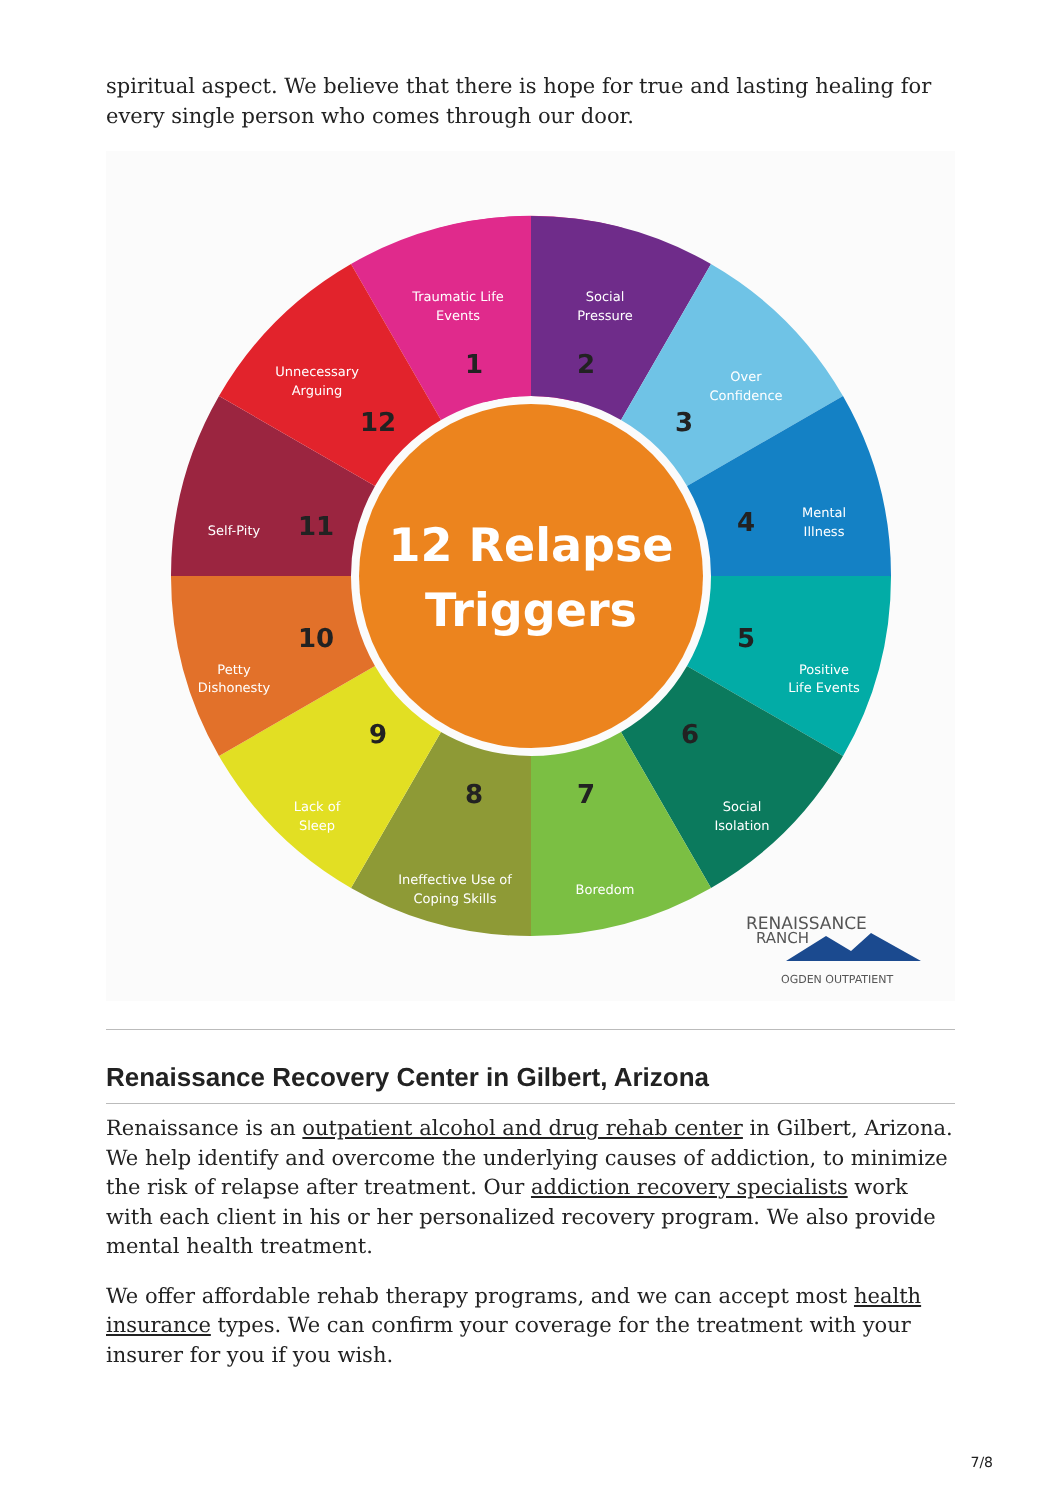spiritual aspect. We believe that there is hope for true and lasting healing for every single person who comes through our door.
12 Relapse
Triggers
Traumatic Life
Events
Social
Pressure
Over
Confidence
Mental
Illness
Positive
Life Events
Social
Isolation
Boredom
Ineffective Use of
Coping Skills
Lack of
Sleep
Petty
Dishonesty
Self-Pity
Unnecessary
Arguing
1
2
3
4
5
6
7
8
9
10
11
12
RENAISSANCE
RANCH
OGDEN OUTPATIENT
Renaissance Recovery Center in Gilbert, Arizona
Renaissance is an outpatient alcohol and drug rehab center in Gilbert, Arizona. We help identify and overcome the underlying causes of addiction, to minimize the risk of relapse after treatment. Our addiction recovery specialists work with each client in his or her personalized recovery program. We also provide mental health treatment.
We offer affordable rehab therapy programs, and we can accept most health insurance types. We can confirm your coverage for the treatment with your insurer for you if you wish.
7/8